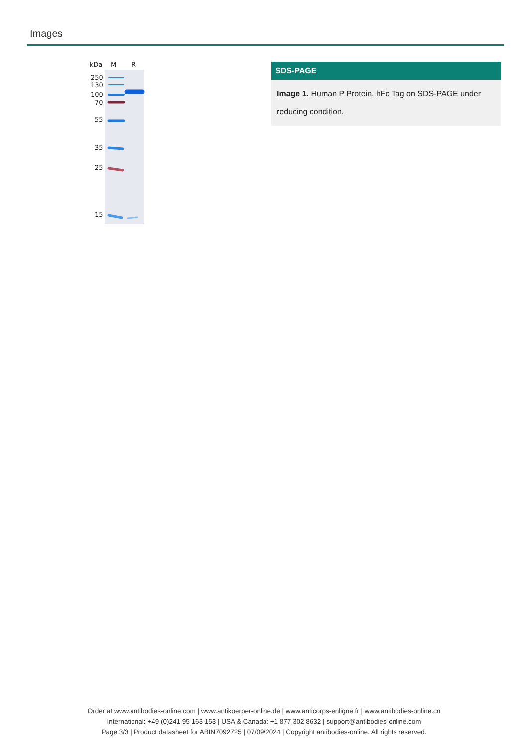Images
kDa
M
R
250
130
100
70
55
35
25
15
SDS-PAGE
Image 1. Human P Protein, hFc Tag on SDS-PAGE under reducing condition.
Order at www.antibodies-online.com | www.antikoerper-online.de | www.anticorps-enligne.fr | www.antibodies-online.cn
International: +49 (0)241 95 163 153 | USA & Canada: +1 877 302 8632 | support@antibodies-online.com
Page 3/3 | Product datasheet for ABIN7092725 | 07/09/2024 | Copyright antibodies-online. All rights reserved.